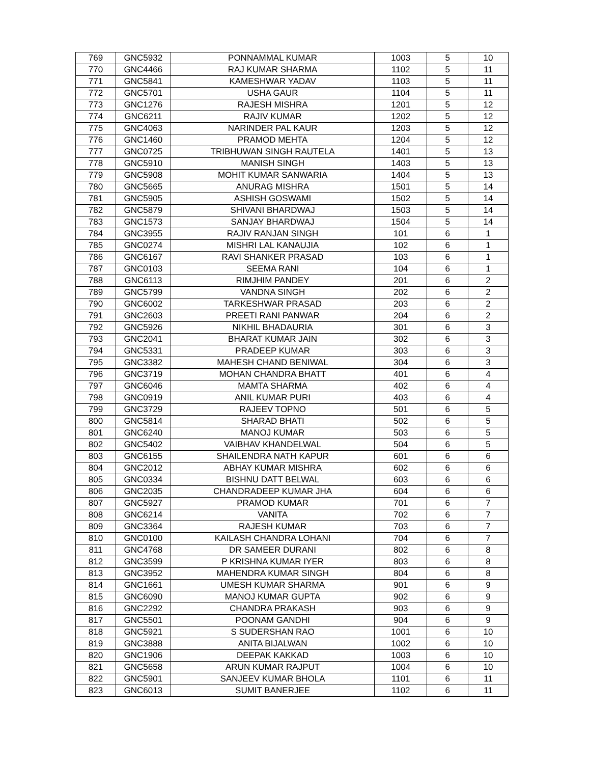| 769 | GNC5932 | PONNAMMAL KUMAR | 1003 | 5 | 10 |
| 770 | GNC4466 | RAJ KUMAR SHARMA | 1102 | 5 | 11 |
| 771 | GNC5841 | KAMESHWAR YADAV | 1103 | 5 | 11 |
| 772 | GNC5701 | USHA GAUR | 1104 | 5 | 11 |
| 773 | GNC1276 | RAJESH MISHRA | 1201 | 5 | 12 |
| 774 | GNC6211 | RAJIV KUMAR | 1202 | 5 | 12 |
| 775 | GNC4063 | NARINDER PAL KAUR | 1203 | 5 | 12 |
| 776 | GNC1460 | PRAMOD MEHTA | 1204 | 5 | 12 |
| 777 | GNC0725 | TRIBHUWAN SINGH RAUTELA | 1401 | 5 | 13 |
| 778 | GNC5910 | MANISH SINGH | 1403 | 5 | 13 |
| 779 | GNC5908 | MOHIT KUMAR SANWARIA | 1404 | 5 | 13 |
| 780 | GNC5665 | ANURAG MISHRA | 1501 | 5 | 14 |
| 781 | GNC5905 | ASHISH GOSWAMI | 1502 | 5 | 14 |
| 782 | GNC5879 | SHIVANI BHARDWAJ | 1503 | 5 | 14 |
| 783 | GNC1573 | SANJAY BHARDWAJ | 1504 | 5 | 14 |
| 784 | GNC3955 | RAJIV RANJAN SINGH | 101 | 6 | 1 |
| 785 | GNC0274 | MISHRI LAL KANAUJIA | 102 | 6 | 1 |
| 786 | GNC6167 | RAVI SHANKER PRASAD | 103 | 6 | 1 |
| 787 | GNC0103 | SEEMA RANI | 104 | 6 | 1 |
| 788 | GNC6113 | RIMJHIM PANDEY | 201 | 6 | 2 |
| 789 | GNC5799 | VANDNA SINGH | 202 | 6 | 2 |
| 790 | GNC6002 | TARKESHWAR PRASAD | 203 | 6 | 2 |
| 791 | GNC2603 | PREETI RANI PANWAR | 204 | 6 | 2 |
| 792 | GNC5926 | NIKHIL BHADAURIA | 301 | 6 | 3 |
| 793 | GNC2041 | BHARAT KUMAR JAIN | 302 | 6 | 3 |
| 794 | GNC5331 | PRADEEP KUMAR | 303 | 6 | 3 |
| 795 | GNC3382 | MAHESH CHAND BENIWAL | 304 | 6 | 3 |
| 796 | GNC3719 | MOHAN CHANDRA BHATT | 401 | 6 | 4 |
| 797 | GNC6046 | MAMTA SHARMA | 402 | 6 | 4 |
| 798 | GNC0919 | ANIL KUMAR PURI | 403 | 6 | 4 |
| 799 | GNC3729 | RAJEEV TOPNO | 501 | 6 | 5 |
| 800 | GNC5814 | SHARAD BHATI | 502 | 6 | 5 |
| 801 | GNC6240 | MANOJ KUMAR | 503 | 6 | 5 |
| 802 | GNC5402 | VAIBHAV KHANDELWAL | 504 | 6 | 5 |
| 803 | GNC6155 | SHAILENDRA NATH KAPUR | 601 | 6 | 6 |
| 804 | GNC2012 | ABHAY KUMAR MISHRA | 602 | 6 | 6 |
| 805 | GNC0334 | BISHNU DATT BELWAL | 603 | 6 | 6 |
| 806 | GNC2035 | CHANDRADEEP KUMAR JHA | 604 | 6 | 6 |
| 807 | GNC5927 | PRAMOD KUMAR | 701 | 6 | 7 |
| 808 | GNC6214 | VANITA | 702 | 6 | 7 |
| 809 | GNC3364 | RAJESH KUMAR | 703 | 6 | 7 |
| 810 | GNC0100 | KAILASH CHANDRA LOHANI | 704 | 6 | 7 |
| 811 | GNC4768 | DR SAMEER DURANI | 802 | 6 | 8 |
| 812 | GNC3599 | P KRISHNA KUMAR IYER | 803 | 6 | 8 |
| 813 | GNC3952 | MAHENDRA KUMAR SINGH | 804 | 6 | 8 |
| 814 | GNC1661 | UMESH KUMAR SHARMA | 901 | 6 | 9 |
| 815 | GNC6090 | MANOJ KUMAR GUPTA | 902 | 6 | 9 |
| 816 | GNC2292 | CHANDRA PRAKASH | 903 | 6 | 9 |
| 817 | GNC5501 | POONAM GANDHI | 904 | 6 | 9 |
| 818 | GNC5921 | S SUDERSHAN RAO | 1001 | 6 | 10 |
| 819 | GNC3888 | ANITA BIJALWAN | 1002 | 6 | 10 |
| 820 | GNC1906 | DEEPAK KAKKAD | 1003 | 6 | 10 |
| 821 | GNC5658 | ARUN KUMAR RAJPUT | 1004 | 6 | 10 |
| 822 | GNC5901 | SANJEEV KUMAR BHOLA | 1101 | 6 | 11 |
| 823 | GNC6013 | SUMIT BANERJEE | 1102 | 6 | 11 |